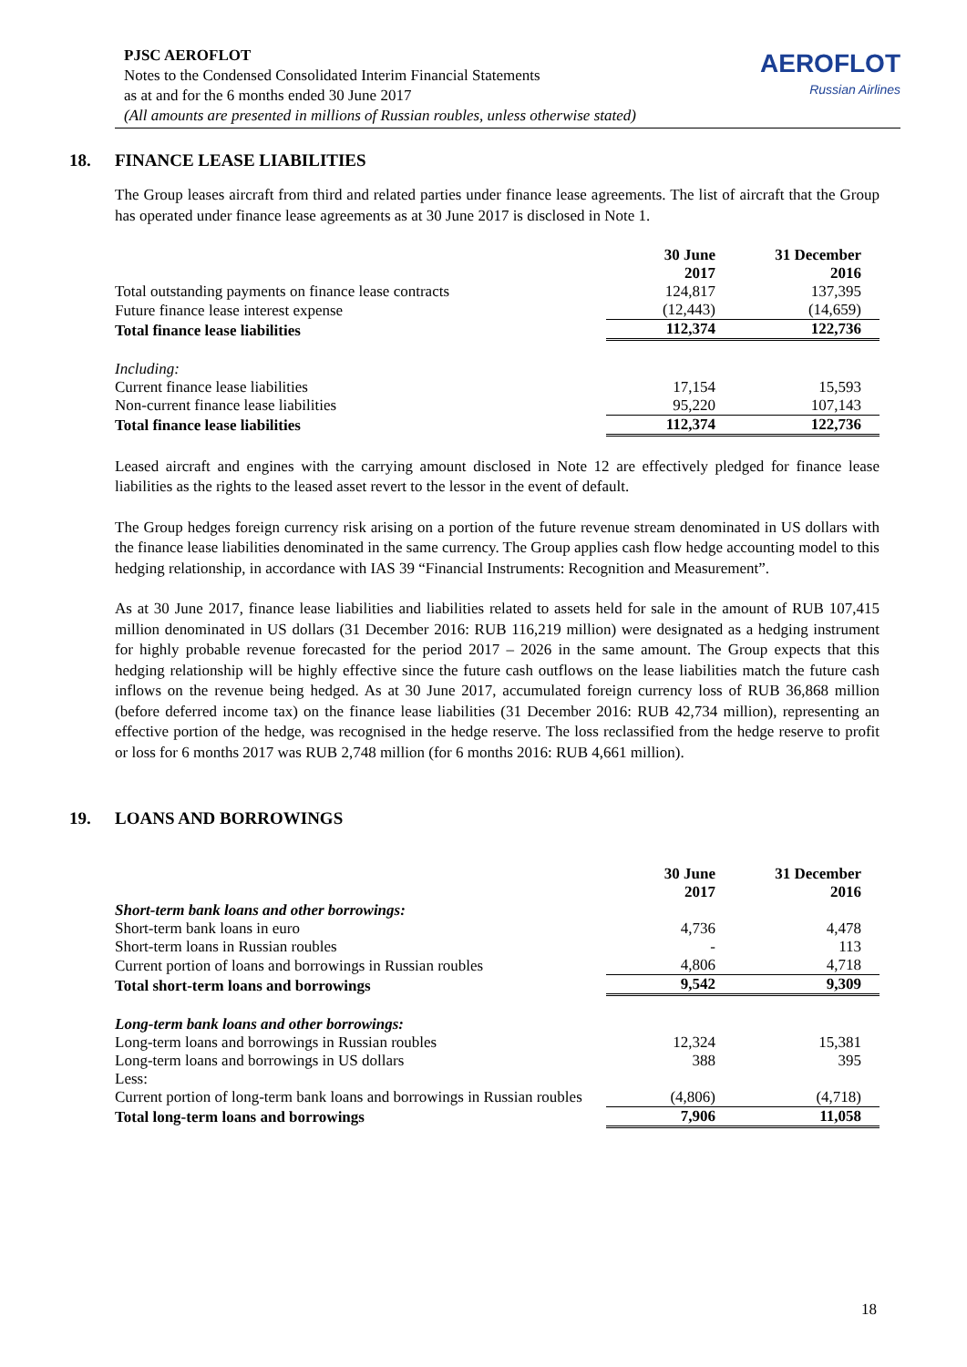PJSC AEROFLOT
Notes to the Condensed Consolidated Interim Financial Statements
as at and for the 6 months ended 30 June 2017
(All amounts are presented in millions of Russian roubles, unless otherwise stated)
AEROFLOT
Russian Airlines
18. FINANCE LEASE LIABILITIES
The Group leases aircraft from third and related parties under finance lease agreements. The list of aircraft that the Group has operated under finance lease agreements as at 30 June 2017 is disclosed in Note 1.
| | 30 June 2017 | 31 December 2016 |
| Total outstanding payments on finance lease contracts | 124,817 | 137,395 |
| Future finance lease interest expense | (12,443) | (14,659) |
| Total finance lease liabilities | 112,374 | 122,736 |
| Including: | | |
| Current finance lease liabilities | 17,154 | 15,593 |
| Non-current finance lease liabilities | 95,220 | 107,143 |
| Total finance lease liabilities | 112,374 | 122,736 |
Leased aircraft and engines with the carrying amount disclosed in Note 12 are effectively pledged for finance lease liabilities as the rights to the leased asset revert to the lessor in the event of default.
The Group hedges foreign currency risk arising on a portion of the future revenue stream denominated in US dollars with the finance lease liabilities denominated in the same currency. The Group applies cash flow hedge accounting model to this hedging relationship, in accordance with IAS 39 “Financial Instruments: Recognition and Measurement”.
As at 30 June 2017, finance lease liabilities and liabilities related to assets held for sale in the amount of RUB 107,415 million denominated in US dollars (31 December 2016: RUB 116,219 million) were designated as a hedging instrument for highly probable revenue forecasted for the period 2017 – 2026 in the same amount. The Group expects that this hedging relationship will be highly effective since the future cash outflows on the lease liabilities match the future cash inflows on the revenue being hedged. As at 30 June 2017, accumulated foreign currency loss of RUB 36,868 million (before deferred income tax) on the finance lease liabilities (31 December 2016: RUB 42,734 million), representing an effective portion of the hedge, was recognised in the hedge reserve. The loss reclassified from the hedge reserve to profit or loss for 6 months 2017 was RUB 2,748 million (for 6 months 2016: RUB 4,661 million).
19. LOANS AND BORROWINGS
| | 30 June 2017 | 31 December 2016 |
| Short-term bank loans and other borrowings: | | |
| Short-term bank loans in euro | 4,736 | 4,478 |
| Short-term loans in Russian roubles | - | 113 |
| Current portion of loans and borrowings in Russian roubles | 4,806 | 4,718 |
| Total short-term loans and borrowings | 9,542 | 9,309 |
| Long-term bank loans and other borrowings: | | |
| Long-term loans and borrowings in Russian roubles | 12,324 | 15,381 |
| Long-term loans and borrowings in US dollars | 388 | 395 |
| Less: | | |
| Current portion of long-term bank loans and borrowings in Russian roubles | (4,806) | (4,718) |
| Total long-term loans and borrowings | 7,906 | 11,058 |
18